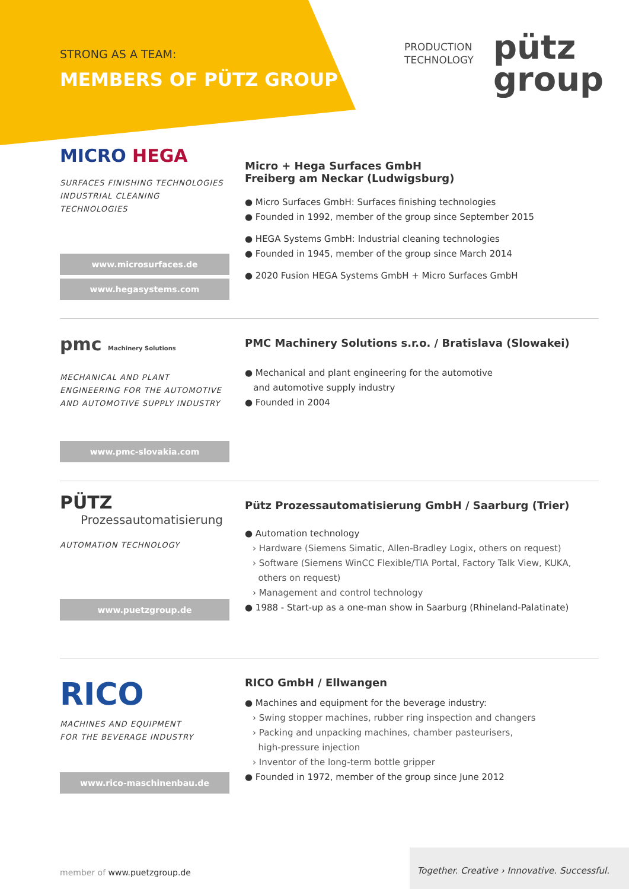STRONG AS A TEAM:
MEMBERS OF PÜTZ GROUP
PRODUCTION
TECHNOLOGY
pütz
group
MICRO HEGA
SURFACES FINISHING TECHNOLOGIES
INDUSTRIAL CLEANING TECHNOLOGIES
www.microsurfaces.de
www.hegasystems.com
Micro + Hega Surfaces GmbH
Freiberg am Neckar (Ludwigsburg)
● Micro Surfaces GmbH: Surfaces finishing technologies
● Founded in 1992, member of the group since September 2015
● HEGA Systems GmbH: Industrial cleaning technologies
● Founded in 1945, member of the group since March 2014
● 2020 Fusion HEGA Systems GmbH + Micro Surfaces GmbH
pmc Machinery Solutions
MECHANICAL AND PLANT
ENGINEERING FOR THE AUTOMOTIVE
AND AUTOMOTIVE SUPPLY INDUSTRY
www.pmc-slovakia.com
PMC Machinery Solutions s.r.o. / Bratislava (Slowakei)
● Mechanical and plant engineering for the automotive
and automotive supply industry
● Founded in 2004
PÜTZ
Prozessautomatisierung
AUTOMATION TECHNOLOGY
www.puetzgroup.de
Pütz Prozessautomatisierung GmbH / Saarburg (Trier)
● Automation technology
› Hardware (Siemens Simatic, Allen-Bradley Logix, others on request)
› Software (Siemens WinCC Flexible/TIA Portal, Factory Talk View, KUKA,
others on request)
› Management and control technology
● 1988 - Start-up as a one-man show in Saarburg (Rhineland-Palatinate)
RICO
MACHINES AND EQUIPMENT
FOR THE BEVERAGE INDUSTRY
www.rico-maschinenbau.de
RICO GmbH / Ellwangen
● Machines and equipment for the beverage industry:
› Swing stopper machines, rubber ring inspection and changers
› Packing and unpacking machines, chamber pasteurisers,
high-pressure injection
› Inventor of the long-term bottle gripper
● Founded in 1972, member of the group since June 2012
member of www.puetzgroup.de
Together. Creative › Innovative. Successful.